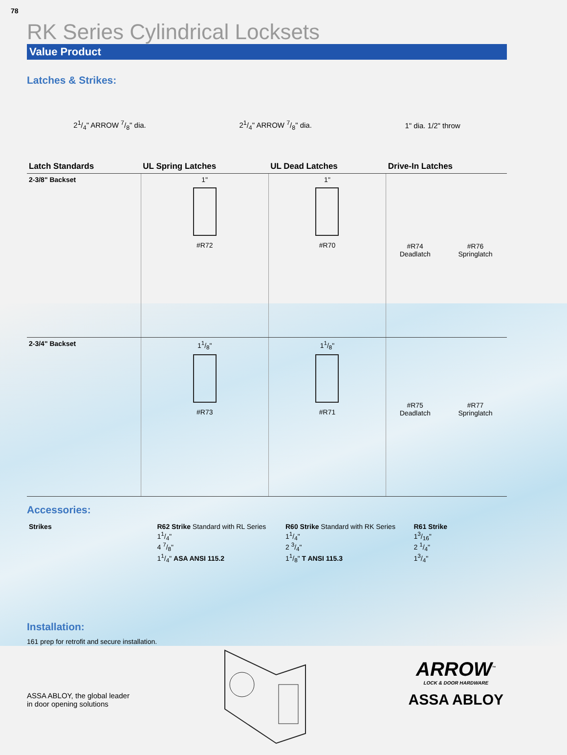78
RK Series Cylindrical Locksets
Value Product
Latches & Strikes:
21/4" ARROW 7/8" dia. 21/4" ARROW 7/8" dia. 1" dia. 1/2" throw
| Latch Standards | UL Spring Latches | UL Dead Latches | Drive-In Latches | |
| --- | --- | --- | --- | --- |
| 2-3/8" Backset | 1" #R72 | 1" #R70 | #R74 Deadlatch | #R76 Springlatch |
| 2-3/4" Backset | 11/8" #R73 | 11/8" #R71 | #R75 Deadlatch | #R77 Springlatch |
Accessories:
Strikes R62 Strike Standard with RL Series
11/4"
4 7/8"
11/4" ASA ANSI 115.2
R60 Strike Standard with RK Series
11/4"
2 3/4"
11/8" T ANSI 115.3
R61 Strike
13/16"
2 1/4"
13/4"
Installation:
161 prep for retrofit and secure installation.
ASSA ABLOY, the global leader
in door opening solutions
ARROW<sup>™</sup>
LOCK & DOOR HARDWARE
ASSA ABLOY